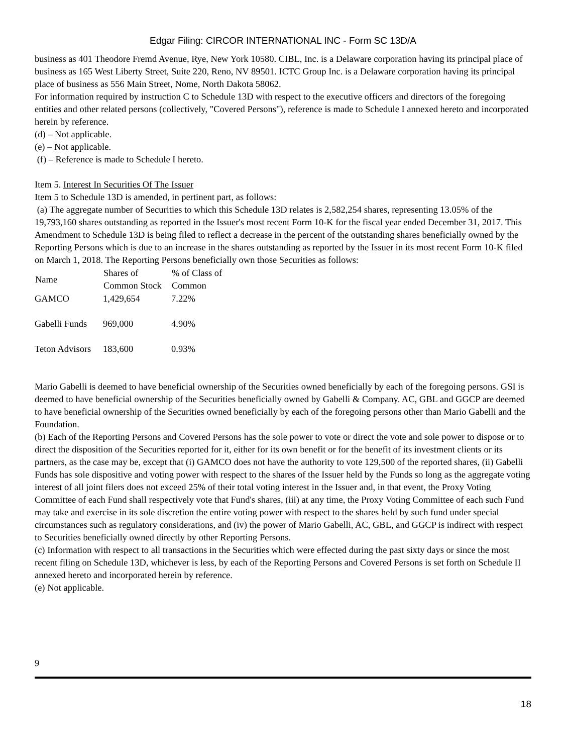Edgar Filing: CIRCOR INTERNATIONAL INC - Form SC 13D/A
business as 401 Theodore Fremd Avenue, Rye, New York 10580. CIBL, Inc. is a Delaware corporation having its principal place of business as 165 West Liberty Street, Suite 220, Reno, NV 89501. ICTC Group Inc. is a Delaware corporation having its principal place of business as 556 Main Street, Nome, North Dakota 58062.
For information required by instruction C to Schedule 13D with respect to the executive officers and directors of the foregoing entities and other related persons (collectively, "Covered Persons"), reference is made to Schedule I annexed hereto and incorporated herein by reference.
(d) – Not applicable.
(e) – Not applicable.
(f) – Reference is made to Schedule I hereto.
Item 5. Interest In Securities Of The Issuer
Item 5 to Schedule 13D is amended, in pertinent part, as follows:
(a) The aggregate number of Securities to which this Schedule 13D relates is 2,582,254 shares, representing 13.05% of the 19,793,160 shares outstanding as reported in the Issuer's most recent Form 10-K for the fiscal year ended December 31, 2017. This Amendment to Schedule 13D is being filed to reflect a decrease in the percent of the outstanding shares beneficially owned by the Reporting Persons which is due to an increase in the shares outstanding as reported by the Issuer in its most recent Form 10-K filed on March 1, 2018. The Reporting Persons beneficially own those Securities as follows:
| Name | Shares of Common Stock | % of Class of Common |
| --- | --- | --- |
| GAMCO | 1,429,654 | 7.22% |
| Gabelli Funds | 969,000 | 4.90% |
| Teton Advisors | 183,600 | 0.93% |
Mario Gabelli is deemed to have beneficial ownership of the Securities owned beneficially by each of the foregoing persons. GSI is deemed to have beneficial ownership of the Securities beneficially owned by Gabelli & Company. AC, GBL and GGCP are deemed to have beneficial ownership of the Securities owned beneficially by each of the foregoing persons other than Mario Gabelli and the Foundation.
(b) Each of the Reporting Persons and Covered Persons has the sole power to vote or direct the vote and sole power to dispose or to direct the disposition of the Securities reported for it, either for its own benefit or for the benefit of its investment clients or its partners, as the case may be, except that (i) GAMCO does not have the authority to vote 129,500 of the reported shares, (ii) Gabelli Funds has sole dispositive and voting power with respect to the shares of the Issuer held by the Funds so long as the aggregate voting interest of all joint filers does not exceed 25% of their total voting interest in the Issuer and, in that event, the Proxy Voting Committee of each Fund shall respectively vote that Fund's shares, (iii) at any time, the Proxy Voting Committee of each such Fund may take and exercise in its sole discretion the entire voting power with respect to the shares held by such fund under special circumstances such as regulatory considerations, and (iv) the power of Mario Gabelli, AC, GBL, and GGCP is indirect with respect to Securities beneficially owned directly by other Reporting Persons.
(c) Information with respect to all transactions in the Securities which were effected during the past sixty days or since the most recent filing on Schedule 13D, whichever is less, by each of the Reporting Persons and Covered Persons is set forth on Schedule II annexed hereto and incorporated herein by reference.
(e) Not applicable.
9
18